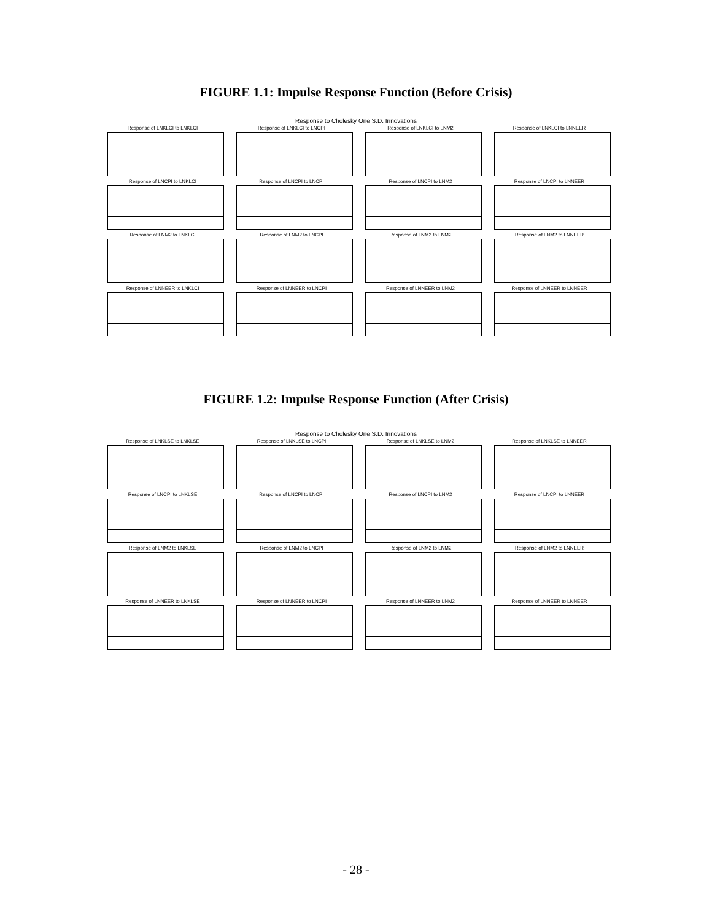FIGURE 1.1: Impulse Response Function (Before Crisis)
Response to Cholesky One S.D. Innovations
Response of LNKLCI to LNKLCI
Response of LNKLCI to LNCPI
Response of LNKLCI to LNM2
Response of LNKLCI to LNNEER
Response of LNCPI to LNKLCI
Response of LNCPI to LNCPI
Response of LNCPI to LNM2
Response of LNCPI to LNNEER
Response of LNM2 to LNKLCI
Response of LNM2 to LNCPI
Response of LNM2 to LNM2
Response of LNM2 to LNNEER
Response of LNNEER to LNKLCI
Response of LNNEER to LNCPI
Response of LNNEER to LNM2
Response of LNNEER to LNNEER
FIGURE 1.2: Impulse Response Function (After Crisis)
Response to Cholesky One S.D. Innovations
Response of LNKLSE to LNKLSE
Response of LNKLSE to LNCPI
Response of LNKLSE to LNM2
Response of LNKLSE to LNNEER
Response of LNCPI to LNKLSE
Response of LNCPI to LNCPI
Response of LNCPI to LNM2
Response of LNCPI to LNNEER
Response of LNM2 to LNKLSE
Response of LNM2 to LNCPI
Response of LNM2 to LNM2
Response of LNM2 to LNNEER
Response of LNNEER to LNKLSE
Response of LNNEER to LNCPI
Response of LNNEER to LNM2
Response of LNNEER to LNNEER
- 28 -